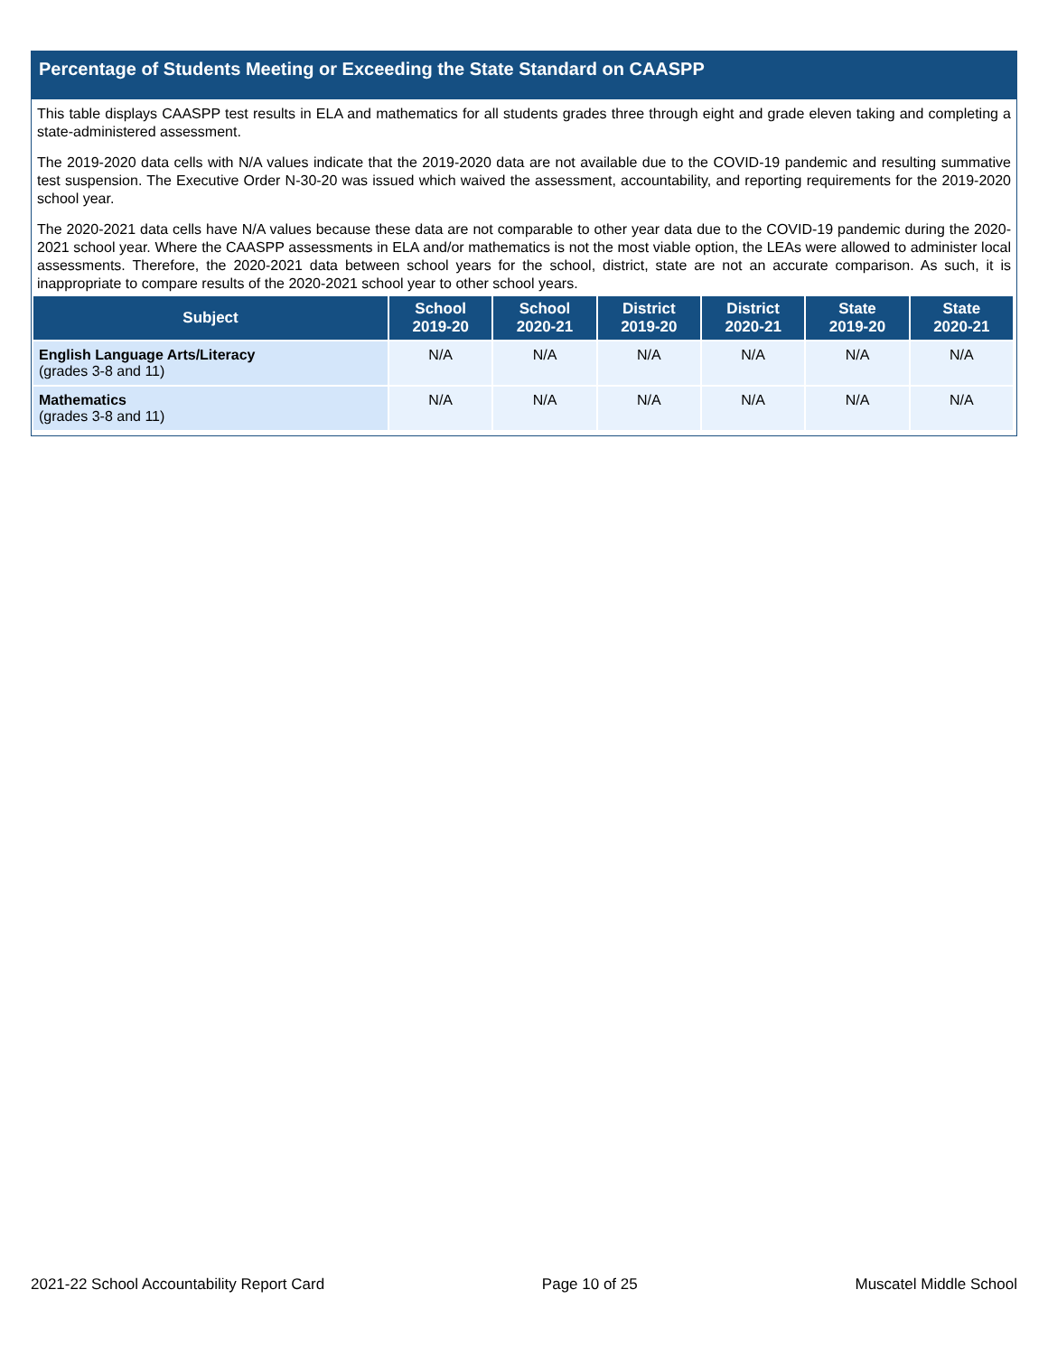Percentage of Students Meeting or Exceeding the State Standard on CAASPP
This table displays CAASPP test results in ELA and mathematics for all students grades three through eight and grade eleven taking and completing a state-administered assessment.
The 2019-2020 data cells with N/A values indicate that the 2019-2020 data are not available due to the COVID-19 pandemic and resulting summative test suspension. The Executive Order N-30-20 was issued which waived the assessment, accountability, and reporting requirements for the 2019-2020 school year.
The 2020-2021 data cells have N/A values because these data are not comparable to other year data due to the COVID-19 pandemic during the 2020-2021 school year. Where the CAASPP assessments in ELA and/or mathematics is not the most viable option, the LEAs were allowed to administer local assessments. Therefore, the 2020-2021 data between school years for the school, district, state are not an accurate comparison. As such, it is inappropriate to compare results of the 2020-2021 school year to other school years.
| Subject | School 2019-20 | School 2020-21 | District 2019-20 | District 2020-21 | State 2019-20 | State 2020-21 |
| --- | --- | --- | --- | --- | --- | --- |
| English Language Arts/Literacy (grades 3-8 and 11) | N/A | N/A | N/A | N/A | N/A | N/A |
| Mathematics (grades 3-8 and 11) | N/A | N/A | N/A | N/A | N/A | N/A |
2021-22 School Accountability Report Card Page 10 of 25 Muscatel Middle School